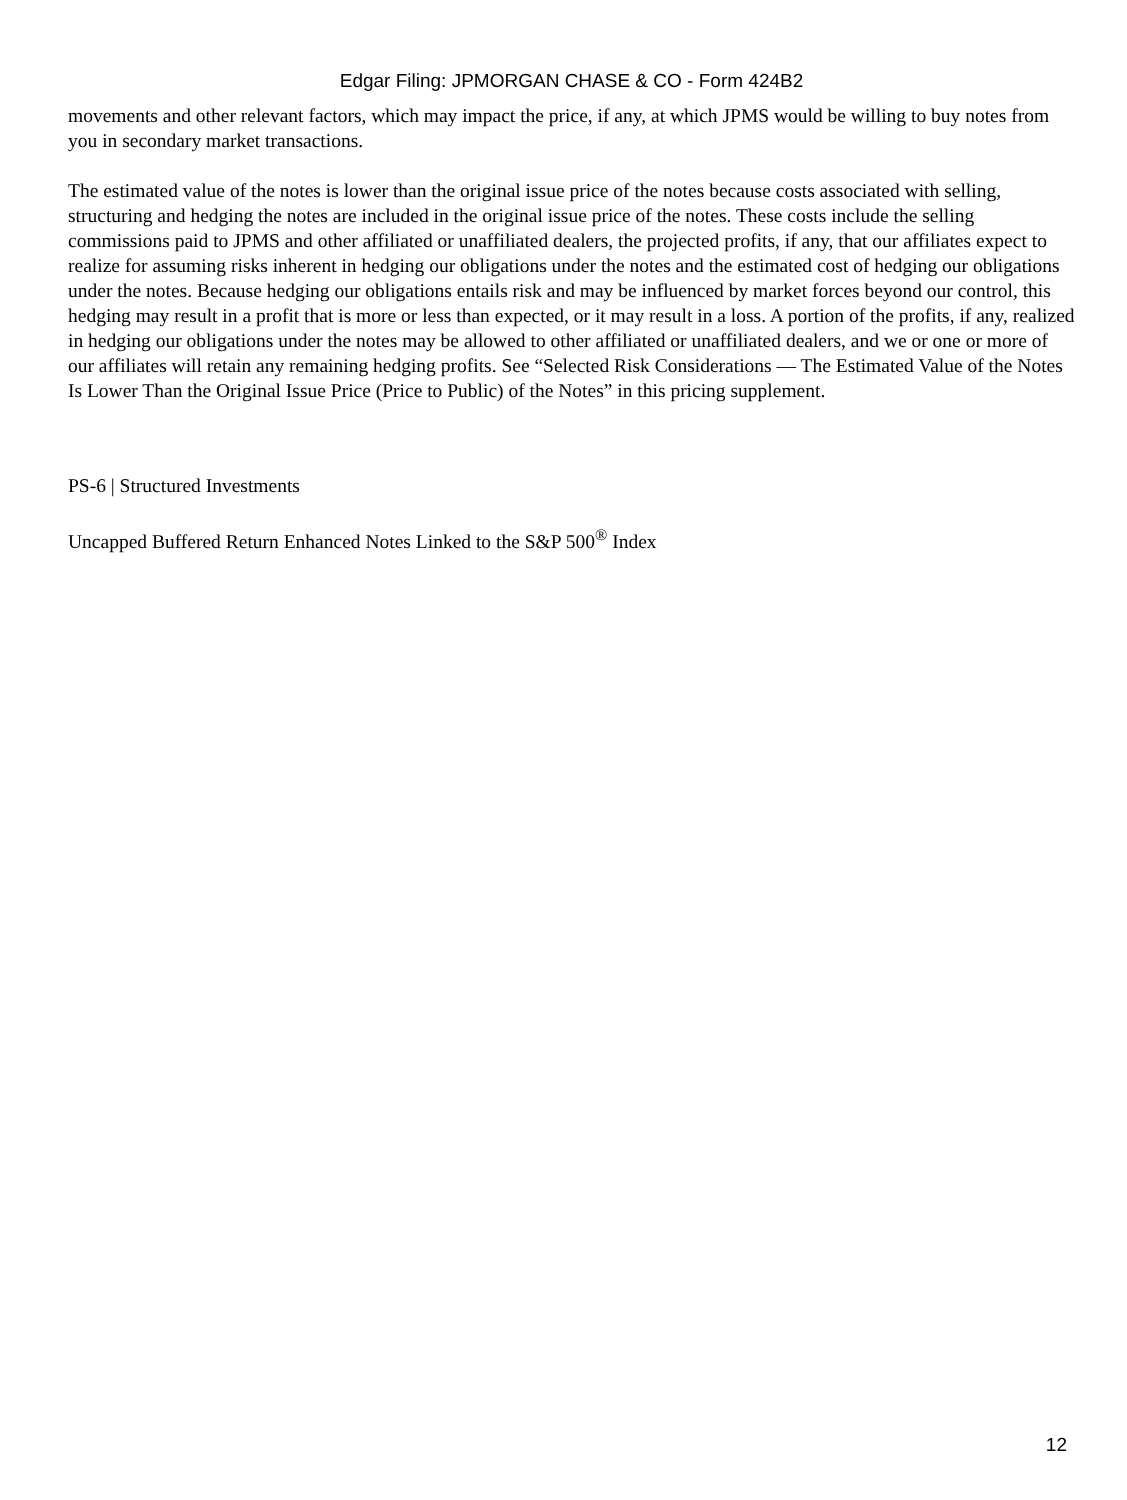Edgar Filing: JPMORGAN CHASE & CO - Form 424B2
movements and other relevant factors, which may impact the price, if any, at which JPMS would be willing to buy notes from you in secondary market transactions.
The estimated value of the notes is lower than the original issue price of the notes because costs associated with selling, structuring and hedging the notes are included in the original issue price of the notes. These costs include the selling commissions paid to JPMS and other affiliated or unaffiliated dealers, the projected profits, if any, that our affiliates expect to realize for assuming risks inherent in hedging our obligations under the notes and the estimated cost of hedging our obligations under the notes. Because hedging our obligations entails risk and may be influenced by market forces beyond our control, this hedging may result in a profit that is more or less than expected, or it may result in a loss. A portion of the profits, if any, realized in hedging our obligations under the notes may be allowed to other affiliated or unaffiliated dealers, and we or one or more of our affiliates will retain any remaining hedging profits. See “Selected Risk Considerations — The Estimated Value of the Notes Is Lower Than the Original Issue Price (Price to Public) of the Notes” in this pricing supplement.
PS-6 | Structured Investments
Uncapped Buffered Return Enhanced Notes Linked to the S&P 500<sup>®</sup> Index
12